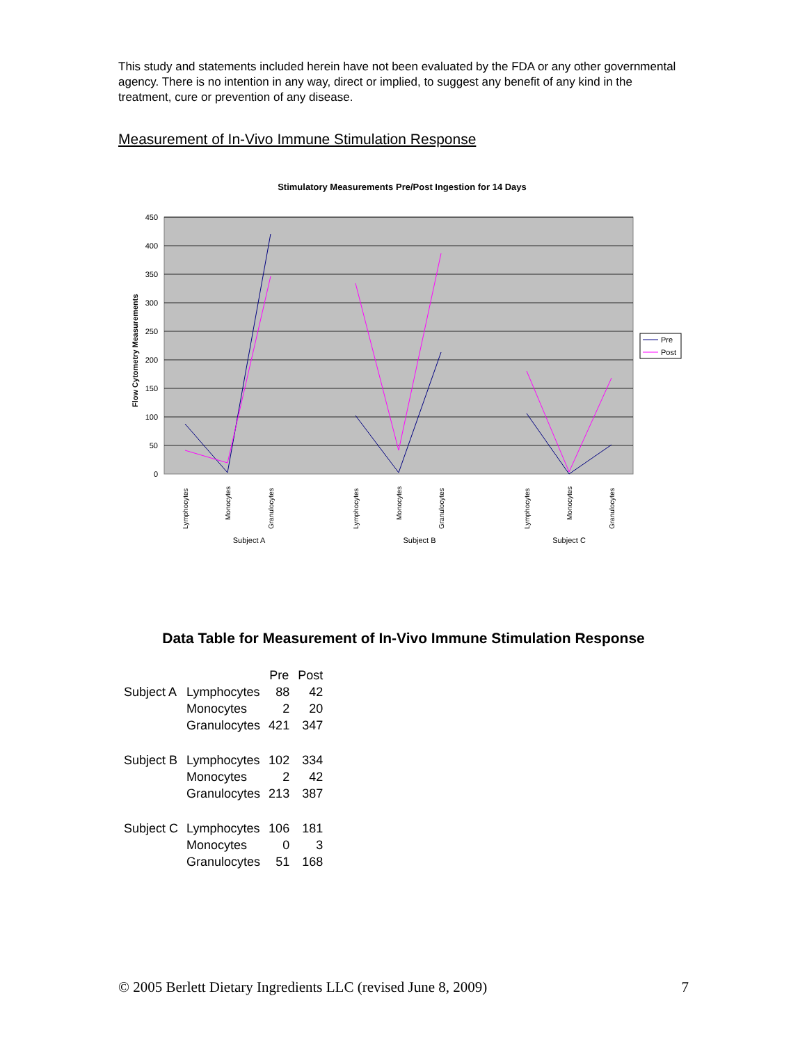This study and statements included herein have not been evaluated by the FDA or any other governmental agency. There is no intention in any way, direct or implied, to suggest any benefit of any kind in the treatment, cure or prevention of any disease.
Measurement of In-Vivo Immune Stimulation Response
Stimulatory Measurements Pre/Post Ingestion for 14 Days
450
400
350
300
250
200
150
100
50
0
Flow Cytometry Measurements
Lymphocytes
Monocytes
Granulocytes
Lymphocytes
Monocytes
Granulocytes
Lymphocytes
Monocytes
Granulocytes
Subject A
Subject B
Subject C
Pre
Post
Data Table for Measurement of In-Vivo Immune Stimulation Response
| | | Pre | Post |
| --- | --- | --- | --- |
| Subject A | Lymphocytes | 88 | 42 |
| | Monocytes | 2 | 20 |
| | Granulocytes | 421 | 347 |
| Subject B | Lymphocytes | 102 | 334 |
| | Monocytes | 2 | 42 |
| | Granulocytes | 213 | 387 |
| Subject C | Lymphocytes | 106 | 181 |
| | Monocytes | 0 | 3 |
| | Granulocytes | 51 | 168 |
© 2005 Berlett Dietary Ingredients LLC (revised June 8, 2009) 7